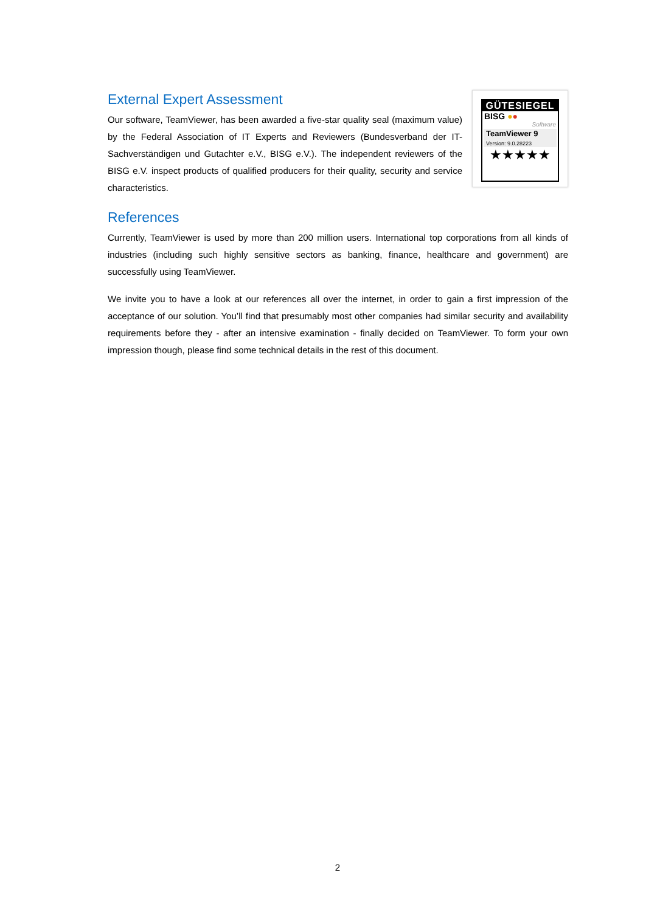External Expert Assessment
Our software, TeamViewer, has been awarded a five-star quality seal (maximum value) by the Federal Association of IT Experts and Reviewers (Bundesverband der IT-Sachverständigen und Gutachter e.V., BISG e.V.). The independent reviewers of the BISG e.V. inspect products of qualified producers for their quality, security and service characteristics.
GÜTESIEGEL
BISG ●●
Software
TeamViewer 9
Version: 9.0.28223
★★★★★
References
Currently, TeamViewer is used by more than 200 million users. International top corporations from all kinds of industries (including such highly sensitive sectors as banking, finance, healthcare and government) are successfully using TeamViewer.
We invite you to have a look at our references all over the internet, in order to gain a first impression of the acceptance of our solution. You’ll find that presumably most other companies had similar security and availability requirements before they - after an intensive examination - finally decided on TeamViewer. To form your own impression though, please find some technical details in the rest of this document.
2